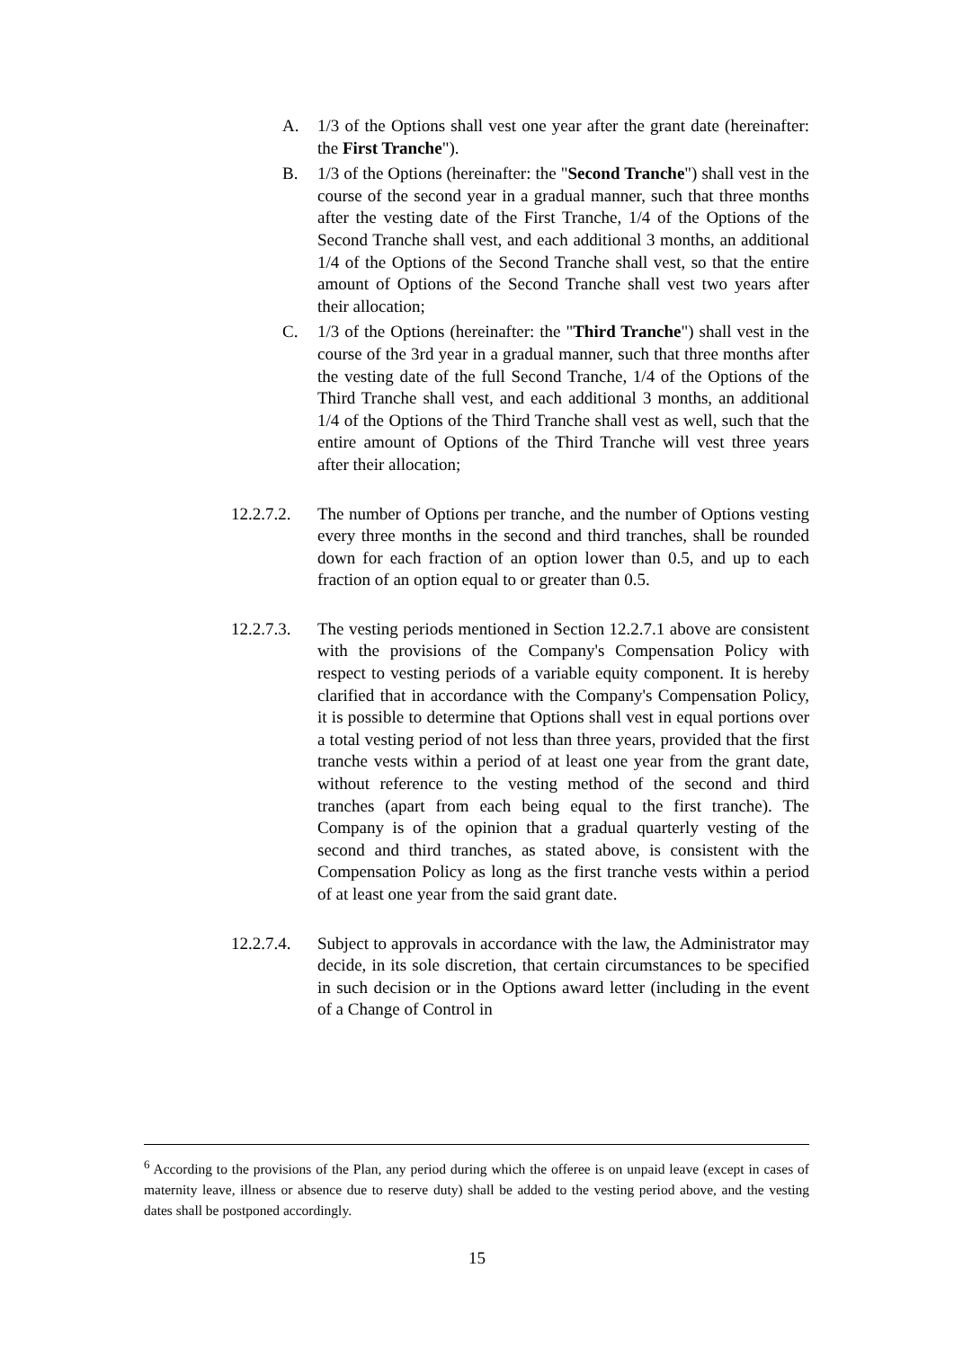A. 1/3 of the Options shall vest one year after the grant date (hereinafter: the First Tranche").
B. 1/3 of the Options (hereinafter: the "Second Tranche") shall vest in the course of the second year in a gradual manner, such that three months after the vesting date of the First Tranche, 1/4 of the Options of the Second Tranche shall vest, and each additional 3 months, an additional 1/4 of the Options of the Second Tranche shall vest, so that the entire amount of Options of the Second Tranche shall vest two years after their allocation;
C. 1/3 of the Options (hereinafter: the "Third Tranche") shall vest in the course of the 3rd year in a gradual manner, such that three months after the vesting date of the full Second Tranche, 1/4 of the Options of the Third Tranche shall vest, and each additional 3 months, an additional 1/4 of the Options of the Third Tranche shall vest as well, such that the entire amount of Options of the Third Tranche will vest three years after their allocation;
12.2.7.2.
The number of Options per tranche, and the number of Options vesting every three months in the second and third tranches, shall be rounded down for each fraction of an option lower than 0.5, and up to each fraction of an option equal to or greater than 0.5.
12.2.7.3.
The vesting periods mentioned in Section 12.2.7.1 above are consistent with the provisions of the Company's Compensation Policy with respect to vesting periods of a variable equity component. It is hereby clarified that in accordance with the Company's Compensation Policy, it is possible to determine that Options shall vest in equal portions over a total vesting period of not less than three years, provided that the first tranche vests within a period of at least one year from the grant date, without reference to the vesting method of the second and third tranches (apart from each being equal to the first tranche). The Company is of the opinion that a gradual quarterly vesting of the second and third tranches, as stated above, is consistent with the Compensation Policy as long as the first tranche vests within a period of at least one year from the said grant date.
12.2.7.4.
Subject to approvals in accordance with the law, the Administrator may decide, in its sole discretion, that certain circumstances to be specified in such decision or in the Options award letter (including in the event of a Change of Control in
<sup>6</sup> According to the provisions of the Plan, any period during which the offeree is on unpaid leave (except in cases of maternity leave, illness or absence due to reserve duty) shall be added to the vesting period above, and the vesting dates shall be postponed accordingly.
15